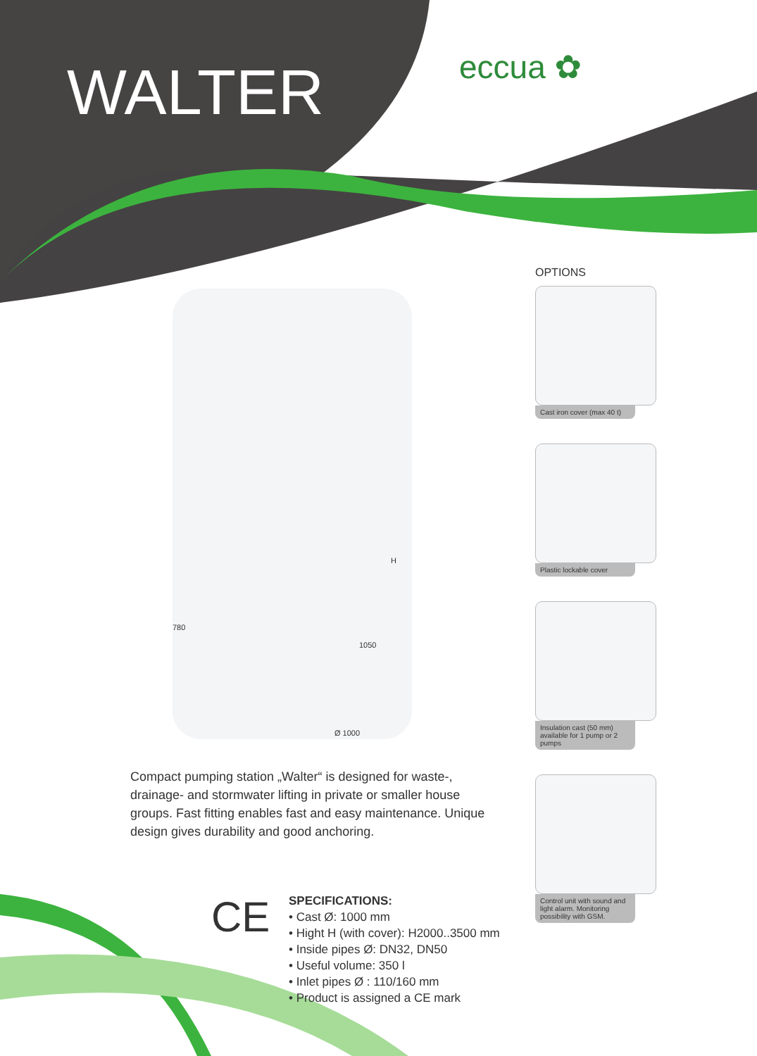WALTER eccua ✿
780
1050
H
Ø 1000
Compact pumping station „Walter“ is designed for waste-, drainage- and stormwater lifting in private or smaller house groups. Fast fitting enables fast and easy maintenance. Unique design gives durability and good anchoring.
CE
SPECIFICATIONS:
• Cast Ø: 1000 mm
• Hight H (with cover): H2000..3500 mm
• Inside pipes Ø: DN32, DN50
• Useful volume: 350 l
• Inlet pipes Ø : 110/160 mm
• Product is assigned a CE mark
OPTIONS
Cast iron cover (max 40 t)
Plastic lockable cover
Insulation cast (50 mm) available for 1 pump or 2 pumps
Control unit with sound and light alarm. Monitoring possibility with GSM.